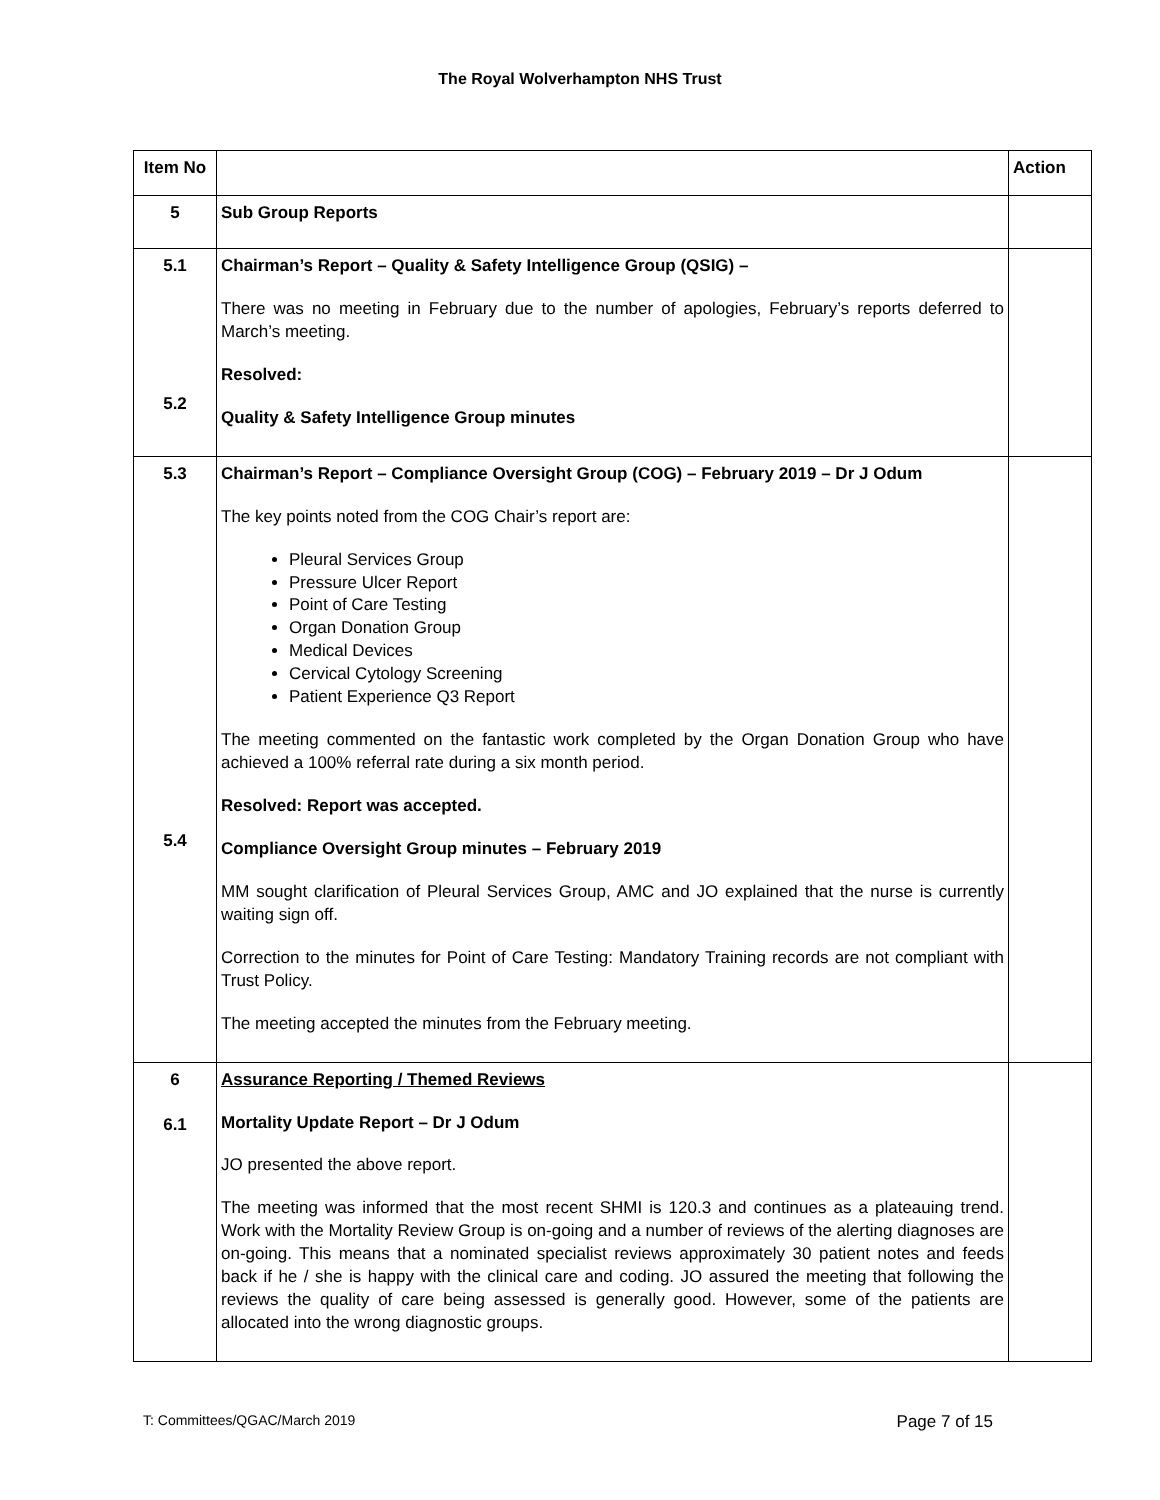The Royal Wolverhampton NHS Trust
| Item No | | Action |
| --- | --- | --- |
| 5 | Sub Group Reports | |
| 5.1 5.2 | Chairman’s Report – Quality & Safety Intelligence Group (QSIG) – There was no meeting in February due to the number of apologies, February’s reports deferred to March’s meeting. Resolved: Quality & Safety Intelligence Group minutes | |
| 5.3 5.4 | Chairman’s Report – Compliance Oversight Group (COG) – February 2019 – Dr J Odum The key points noted from the COG Chair’s report are: Pleural Services Group Pressure Ulcer Report Point of Care Testing Organ Donation Group Medical Devices Cervical Cytology Screening Patient Experience Q3 Report The meeting commented on the fantastic work completed by the Organ Donation Group who have achieved a 100% referral rate during a six month period. Resolved: Report was accepted. Compliance Oversight Group minutes – February 2019 MM sought clarification of Pleural Services Group, AMC and JO explained that the nurse is currently waiting sign off. Correction to the minutes for Point of Care Testing: Mandatory Training records are not compliant with Trust Policy. The meeting accepted the minutes from the February meeting. | |
| 6 6.1 | Assurance Reporting / Themed Reviews Mortality Update Report – Dr J Odum JO presented the above report. The meeting was informed that the most recent SHMI is 120.3 and continues as a plateauing trend. Work with the Mortality Review Group is on-going and a number of reviews of the alerting diagnoses are on-going. This means that a nominated specialist reviews approximately 30 patient notes and feeds back if he / she is happy with the clinical care and coding. JO assured the meeting that following the reviews the quality of care being assessed is generally good. However, some of the patients are allocated into the wrong diagnostic groups. | |
T: Committees/QGAC/March 2019 Page 7 of 15